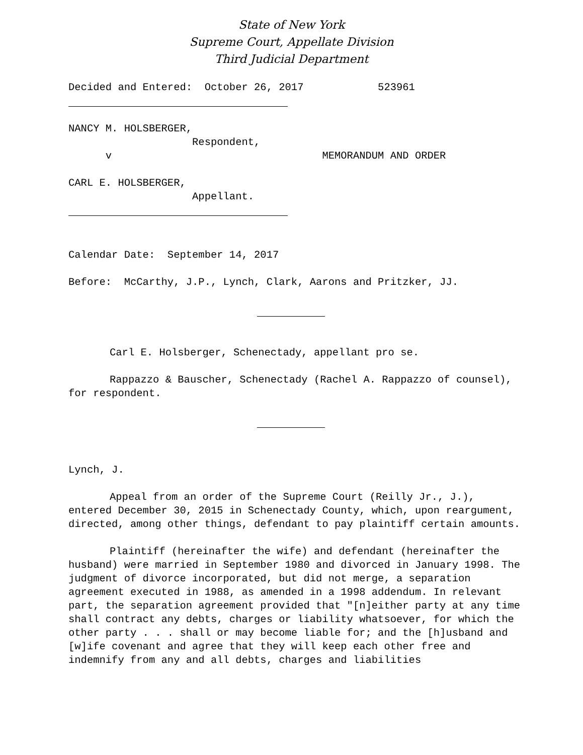State of New York
Supreme Court, Appellate Division
Third Judicial Department
Decided and Entered: October 26, 2017 523961
NANCY M. HOLSBERGER, Respondent, v MEMORANDUM AND ORDER
CARL E. HOLSBERGER, Appellant.
Calendar Date: September 14, 2017
Before: McCarthy, J.P., Lynch, Clark, Aarons and Pritzker, JJ.
Carl E. Holsberger, Schenectady, appellant pro se.
Rappazzo & Bauscher, Schenectady (Rachel A. Rappazzo of counsel), for respondent.
Lynch, J.
Appeal from an order of the Supreme Court (Reilly Jr., J.), entered December 30, 2015 in Schenectady County, which, upon reargument, directed, among other things, defendant to pay plaintiff certain amounts.
Plaintiff (hereinafter the wife) and defendant (hereinafter the husband) were married in September 1980 and divorced in January 1998. The judgment of divorce incorporated, but did not merge, a separation agreement executed in 1988, as amended in a 1998 addendum. In relevant part, the separation agreement provided that "[n]either party at any time shall contract any debts, charges or liability whatsoever, for which the other party . . . shall or may become liable for; and the [h]usband and [w]ife covenant and agree that they will keep each other free and indemnify from any and all debts, charges and liabilities